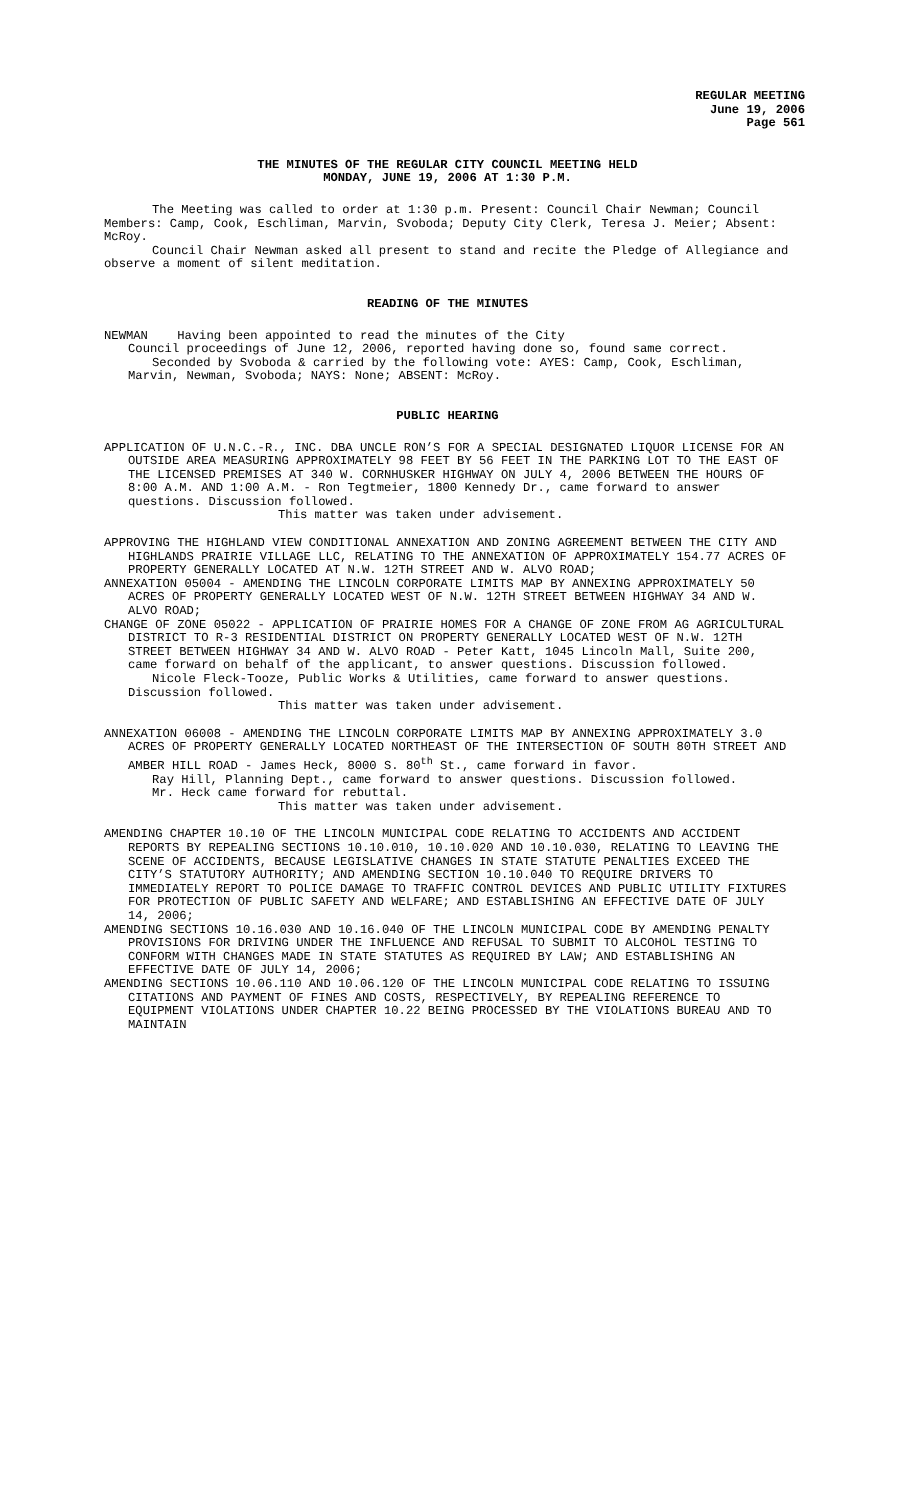REGULAR MEETING
June 19, 2006
Page 561
THE MINUTES OF THE REGULAR CITY COUNCIL MEETING HELD
MONDAY, JUNE 19, 2006 AT 1:30 P.M.
The Meeting was called to order at 1:30 p.m. Present: Council Chair Newman; Council Members: Camp, Cook, Eschliman, Marvin, Svoboda; Deputy City Clerk, Teresa J. Meier; Absent: McRoy.
Council Chair Newman asked all present to stand and recite the Pledge of Allegiance and observe a moment of silent meditation.
READING OF THE MINUTES
NEWMAN Having been appointed to read the minutes of the City
Council proceedings of June 12, 2006, reported having done so, found same correct.
Seconded by Svoboda & carried by the following vote: AYES: Camp, Cook, Eschliman, Marvin, Newman, Svoboda; NAYS: None; ABSENT: McRoy.
PUBLIC HEARING
APPLICATION OF U.N.C.-R., INC. DBA UNCLE RON’S FOR A SPECIAL DESIGNATED LIQUOR LICENSE FOR AN OUTSIDE AREA MEASURING APPROXIMATELY 98 FEET BY 56 FEET IN THE PARKING LOT TO THE EAST OF THE LICENSED PREMISES AT 340 W. CORNHUSKER HIGHWAY ON JULY 4, 2006 BETWEEN THE HOURS OF 8:00 A.M. AND 1:00 A.M. - Ron Tegtmeier, 1800 Kennedy Dr., came forward to answer questions. Discussion followed.
This matter was taken under advisement.
APPROVING THE HIGHLAND VIEW CONDITIONAL ANNEXATION AND ZONING AGREEMENT BETWEEN THE CITY AND HIGHLANDS PRAIRIE VILLAGE LLC, RELATING TO THE ANNEXATION OF APPROXIMATELY 154.77 ACRES OF PROPERTY GENERALLY LOCATED AT N.W. 12TH STREET AND W. ALVO ROAD;
ANNEXATION 05004 - AMENDING THE LINCOLN CORPORATE LIMITS MAP BY ANNEXING APPROXIMATELY 50 ACRES OF PROPERTY GENERALLY LOCATED WEST OF N.W. 12TH STREET BETWEEN HIGHWAY 34 AND W. ALVO ROAD;
CHANGE OF ZONE 05022 - APPLICATION OF PRAIRIE HOMES FOR A CHANGE OF ZONE FROM AG AGRICULTURAL DISTRICT TO R-3 RESIDENTIAL DISTRICT ON PROPERTY GENERALLY LOCATED WEST OF N.W. 12TH STREET BETWEEN HIGHWAY 34 AND W. ALVO ROAD - Peter Katt, 1045 Lincoln Mall, Suite 200, came forward on behalf of the applicant, to answer questions. Discussion followed.
Nicole Fleck-Tooze, Public Works & Utilities, came forward to answer questions. Discussion followed.
This matter was taken under advisement.
ANNEXATION 06008 - AMENDING THE LINCOLN CORPORATE LIMITS MAP BY ANNEXING APPROXIMATELY 3.0 ACRES OF PROPERTY GENERALLY LOCATED NORTHEAST OF THE INTERSECTION OF SOUTH 80TH STREET AND AMBER HILL ROAD - James Heck, 8000 S. 80<sup>th</sup> St., came forward in favor.
Ray Hill, Planning Dept., came forward to answer questions. Discussion followed.
Mr. Heck came forward for rebuttal.
This matter was taken under advisement.
AMENDING CHAPTER 10.10 OF THE LINCOLN MUNICIPAL CODE RELATING TO ACCIDENTS AND ACCIDENT REPORTS BY REPEALING SECTIONS 10.10.010, 10.10.020 AND 10.10.030, RELATING TO LEAVING THE SCENE OF ACCIDENTS, BECAUSE LEGISLATIVE CHANGES IN STATE STATUTE PENALTIES EXCEED THE CITY’S STATUTORY AUTHORITY; AND AMENDING SECTION 10.10.040 TO REQUIRE DRIVERS TO IMMEDIATELY REPORT TO POLICE DAMAGE TO TRAFFIC CONTROL DEVICES AND PUBLIC UTILITY FIXTURES FOR PROTECTION OF PUBLIC SAFETY AND WELFARE; AND ESTABLISHING AN EFFECTIVE DATE OF JULY 14, 2006;
AMENDING SECTIONS 10.16.030 AND 10.16.040 OF THE LINCOLN MUNICIPAL CODE BY AMENDING PENALTY PROVISIONS FOR DRIVING UNDER THE INFLUENCE AND REFUSAL TO SUBMIT TO ALCOHOL TESTING TO CONFORM WITH CHANGES MADE IN STATE STATUTES AS REQUIRED BY LAW; AND ESTABLISHING AN EFFECTIVE DATE OF JULY 14, 2006;
AMENDING SECTIONS 10.06.110 AND 10.06.120 OF THE LINCOLN MUNICIPAL CODE RELATING TO ISSUING CITATIONS AND PAYMENT OF FINES AND COSTS, RESPECTIVELY, BY REPEALING REFERENCE TO EQUIPMENT VIOLATIONS UNDER CHAPTER 10.22 BEING PROCESSED BY THE VIOLATIONS BUREAU AND TO MAINTAIN